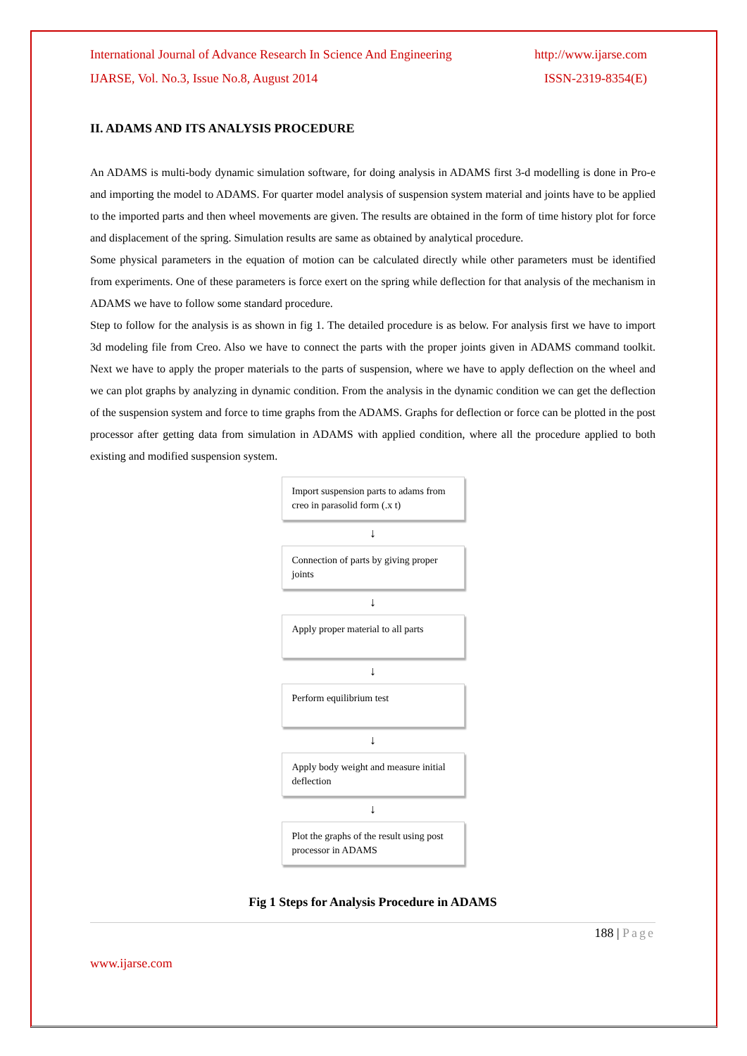International Journal of Advance Research In Science And Engineering http://www.ijarse.com
IJARSE, Vol. No.3, Issue No.8, August 2014 ISSN-2319-8354(E)
II. ADAMS AND ITS ANALYSIS PROCEDURE
An ADAMS is multi-body dynamic simulation software, for doing analysis in ADAMS first 3-d modelling is done in Pro-e and importing the model to ADAMS. For quarter model analysis of suspension system material and joints have to be applied to the imported parts and then wheel movements are given. The results are obtained in the form of time history plot for force and displacement of the spring. Simulation results are same as obtained by analytical procedure.
Some physical parameters in the equation of motion can be calculated directly while other parameters must be identified from experiments. One of these parameters is force exert on the spring while deflection for that analysis of the mechanism in ADAMS we have to follow some standard procedure.
Step to follow for the analysis is as shown in fig 1. The detailed procedure is as below. For analysis first we have to import 3d modeling file from Creo. Also we have to connect the parts with the proper joints given in ADAMS command toolkit. Next we have to apply the proper materials to the parts of suspension, where we have to apply deflection on the wheel and we can plot graphs by analyzing in dynamic condition. From the analysis in the dynamic condition we can get the deflection of the suspension system and force to time graphs from the ADAMS. Graphs for deflection or force can be plotted in the post processor after getting data from simulation in ADAMS with applied condition, where all the procedure applied to both existing and modified suspension system.
Import suspension parts to adams from creo in parasolid form (.x t)
↓
Connection of parts by giving proper joints
↓
Apply proper material to all parts
↓
Perform equilibrium test
↓
Apply body weight and measure initial deflection
↓
Plot the graphs of the result using post processor in ADAMS
Fig 1 Steps for Analysis Procedure in ADAMS
188 | Page
www.ijarse.com